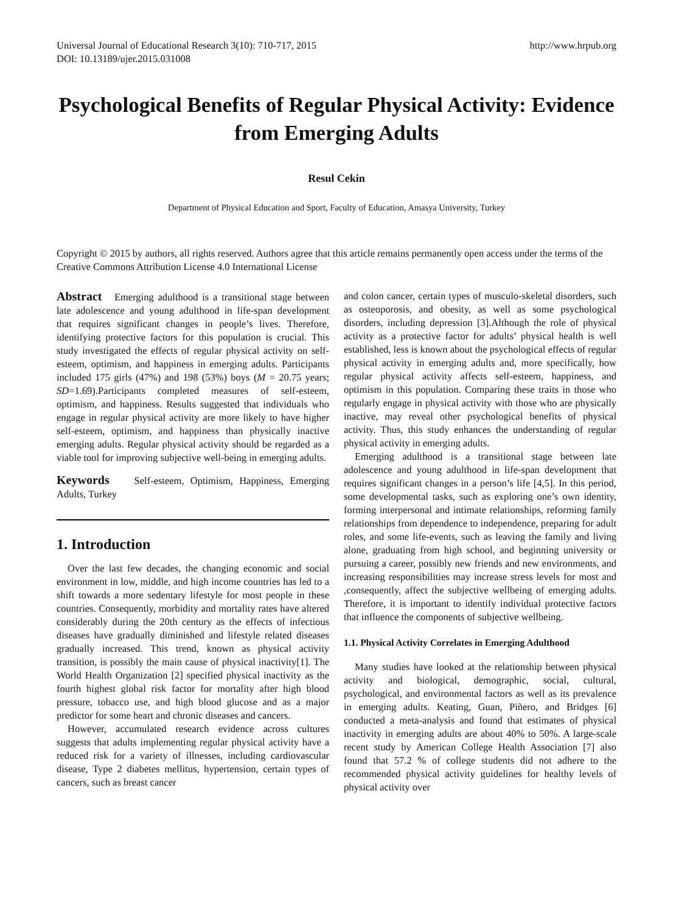Universal Journal of Educational Research 3(10): 710-717, 2015
DOI: 10.13189/ujer.2015.031008
http://www.hrpub.org
Psychological Benefits of Regular Physical Activity: Evidence from Emerging Adults
Resul Cekin
Department of Physical Education and Sport, Faculty of Education, Amasya University, Turkey
Copyright © 2015 by authors, all rights reserved. Authors agree that this article remains permanently open access under the terms of the Creative Commons Attribution License 4.0 International License
Abstract Emerging adulthood is a transitional stage between late adolescence and young adulthood in life-span development that requires significant changes in people’s lives. Therefore, identifying protective factors for this population is crucial. This study investigated the effects of regular physical activity on self-esteem, optimism, and happiness in emerging adults. Participants included 175 girls (47%) and 198 (53%) boys (M = 20.75 years; SD=1.69).Participants completed measures of self-esteem, optimism, and happiness. Results suggested that individuals who engage in regular physical activity are more likely to have higher self-esteem, optimism, and happiness than physically inactive emerging adults. Regular physical activity should be regarded as a viable tool for improving subjective well-being in emerging adults.
Keywords Self-esteem, Optimism, Happiness, Emerging Adults, Turkey
1. Introduction
Over the last few decades, the changing economic and social environment in low, middle, and high income countries has led to a shift towards a more sedentary lifestyle for most people in these countries. Consequently, morbidity and mortality rates have altered considerably during the 20th century as the effects of infectious diseases have gradually diminished and lifestyle related diseases gradually increased. This trend, known as physical activity transition, is possibly the main cause of physical inactivity[1]. The World Health Organization [2] specified physical inactivity as the fourth highest global risk factor for mortality after high blood pressure, tobacco use, and high blood glucose and as a major predictor for some heart and chronic diseases and cancers.
However, accumulated research evidence across cultures suggests that adults implementing regular physical activity have a reduced risk for a variety of illnesses, including cardiovascular disease, Type 2 diabetes mellitus, hypertension, certain types of cancers, such as breast cancer
and colon cancer, certain types of musculo-skeletal disorders, such as osteoporosis, and obesity, as well as some psychological disorders, including depression [3].Although the role of physical activity as a protective factor for adults’ physical health is well established, less is known about the psychological effects of regular physical activity in emerging adults and, more specifically, how regular physical activity affects self-esteem, happiness, and optimism in this population. Comparing these traits in those who regularly engage in physical activity with those who are physically inactive, may reveal other psychological benefits of physical activity. Thus, this study enhances the understanding of regular physical activity in emerging adults.
Emerging adulthood is a transitional stage between late adolescence and young adulthood in life-span development that requires significant changes in a person’s life [4,5]. In this period, some developmental tasks, such as exploring one’s own identity, forming interpersonal and intimate relationships, reforming family relationships from dependence to independence, preparing for adult roles, and some life-events, such as leaving the family and living alone, graduating from high school, and beginning university or pursuing a career, possibly new friends and new environments, and increasing responsibilities may increase stress levels for most and ,consequently, affect the subjective wellbeing of emerging adults. Therefore, it is important to identify individual protective factors that influence the components of subjective wellbeing.
1.1. Physical Activity Correlates in Emerging Adulthood
Many studies have looked at the relationship between physical activity and biological, demographic, social, cultural, psychological, and environmental factors as well as its prevalence in emerging adults. Keating, Guan, Piñero, and Bridges [6] conducted a meta-analysis and found that estimates of physical inactivity in emerging adults are about 40% to 50%. A large-scale recent study by American College Health Association [7] also found that 57.2 % of college students did not adhere to the recommended physical activity guidelines for healthy levels of physical activity over